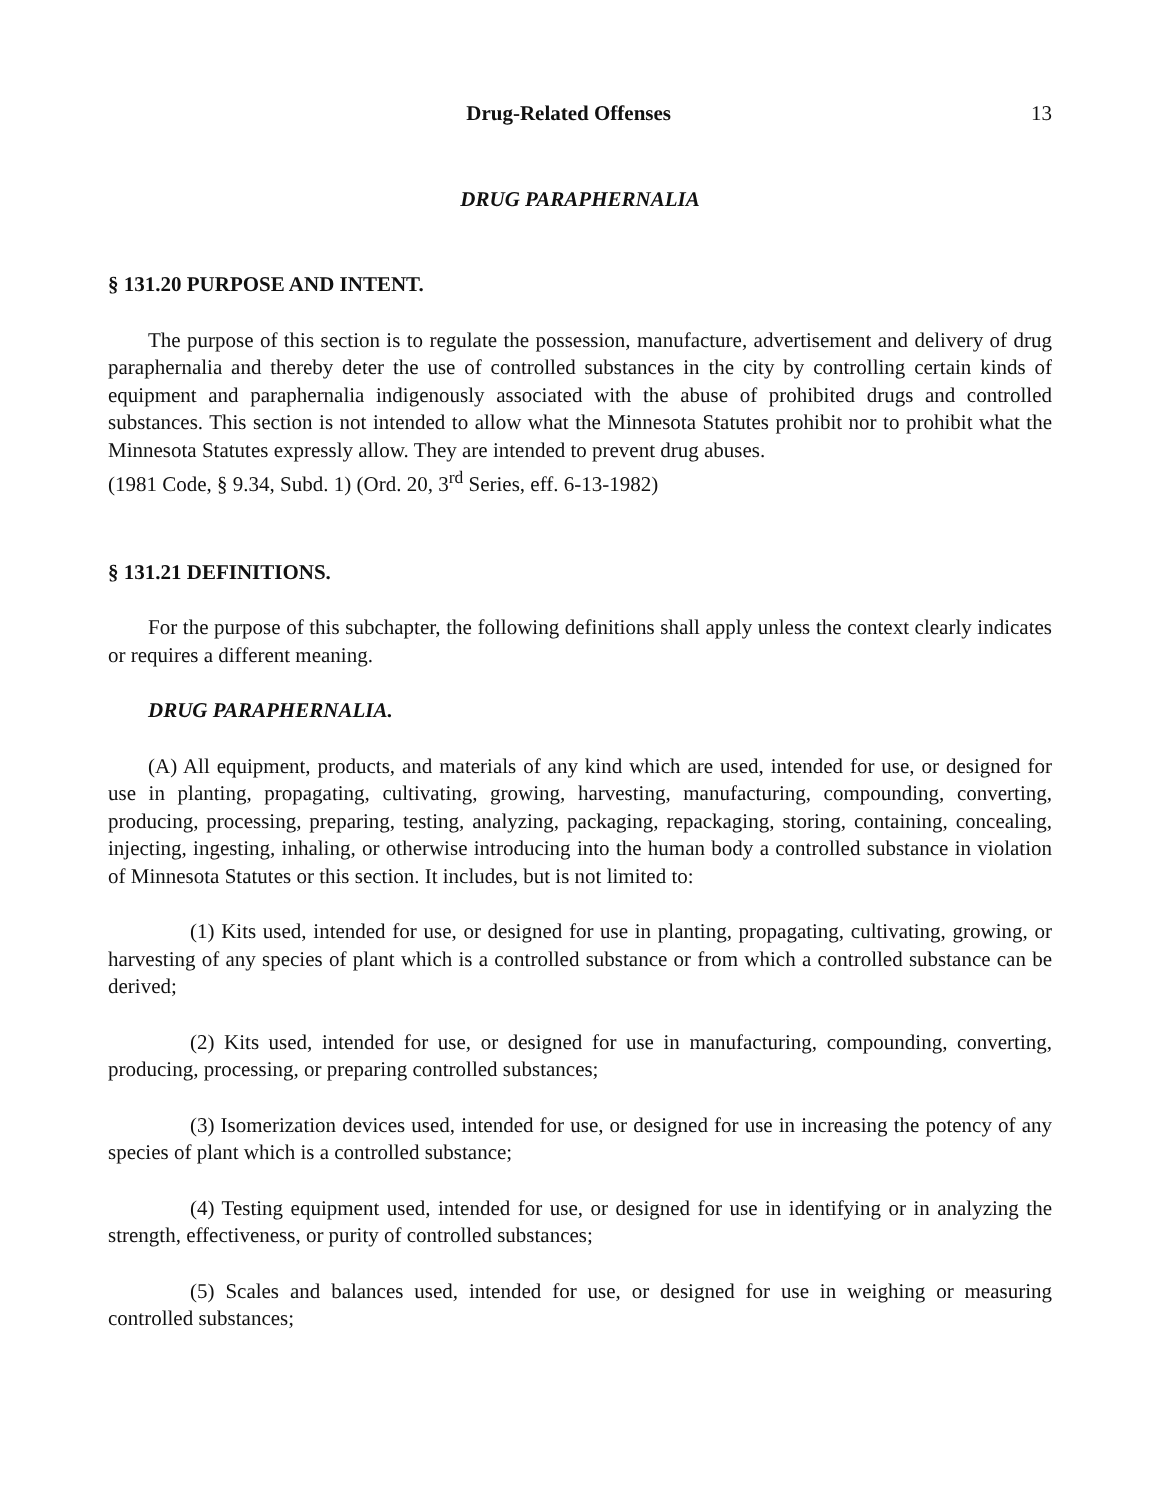Drug-Related Offenses 13
DRUG PARAPHERNALIA
§ 131.20 PURPOSE AND INTENT.
The purpose of this section is to regulate the possession, manufacture, advertisement and delivery of drug paraphernalia and thereby deter the use of controlled substances in the city by controlling certain kinds of equipment and paraphernalia indigenously associated with the abuse of prohibited drugs and controlled substances. This section is not intended to allow what the Minnesota Statutes prohibit nor to prohibit what the Minnesota Statutes expressly allow. They are intended to prevent drug abuses.
(1981 Code, § 9.34, Subd. 1) (Ord. 20, 3<sup>rd</sup> Series, eff. 6-13-1982)
§ 131.21 DEFINITIONS.
For the purpose of this subchapter, the following definitions shall apply unless the context clearly indicates or requires a different meaning.
DRUG PARAPHERNALIA.
(A) All equipment, products, and materials of any kind which are used, intended for use, or designed for use in planting, propagating, cultivating, growing, harvesting, manufacturing, compounding, converting, producing, processing, preparing, testing, analyzing, packaging, repackaging, storing, containing, concealing, injecting, ingesting, inhaling, or otherwise introducing into the human body a controlled substance in violation of Minnesota Statutes or this section. It includes, but is not limited to:
(1) Kits used, intended for use, or designed for use in planting, propagating, cultivating, growing, or harvesting of any species of plant which is a controlled substance or from which a controlled substance can be derived;
(2) Kits used, intended for use, or designed for use in manufacturing, compounding, converting, producing, processing, or preparing controlled substances;
(3) Isomerization devices used, intended for use, or designed for use in increasing the potency of any species of plant which is a controlled substance;
(4) Testing equipment used, intended for use, or designed for use in identifying or in analyzing the strength, effectiveness, or purity of controlled substances;
(5) Scales and balances used, intended for use, or designed for use in weighing or measuring controlled substances;